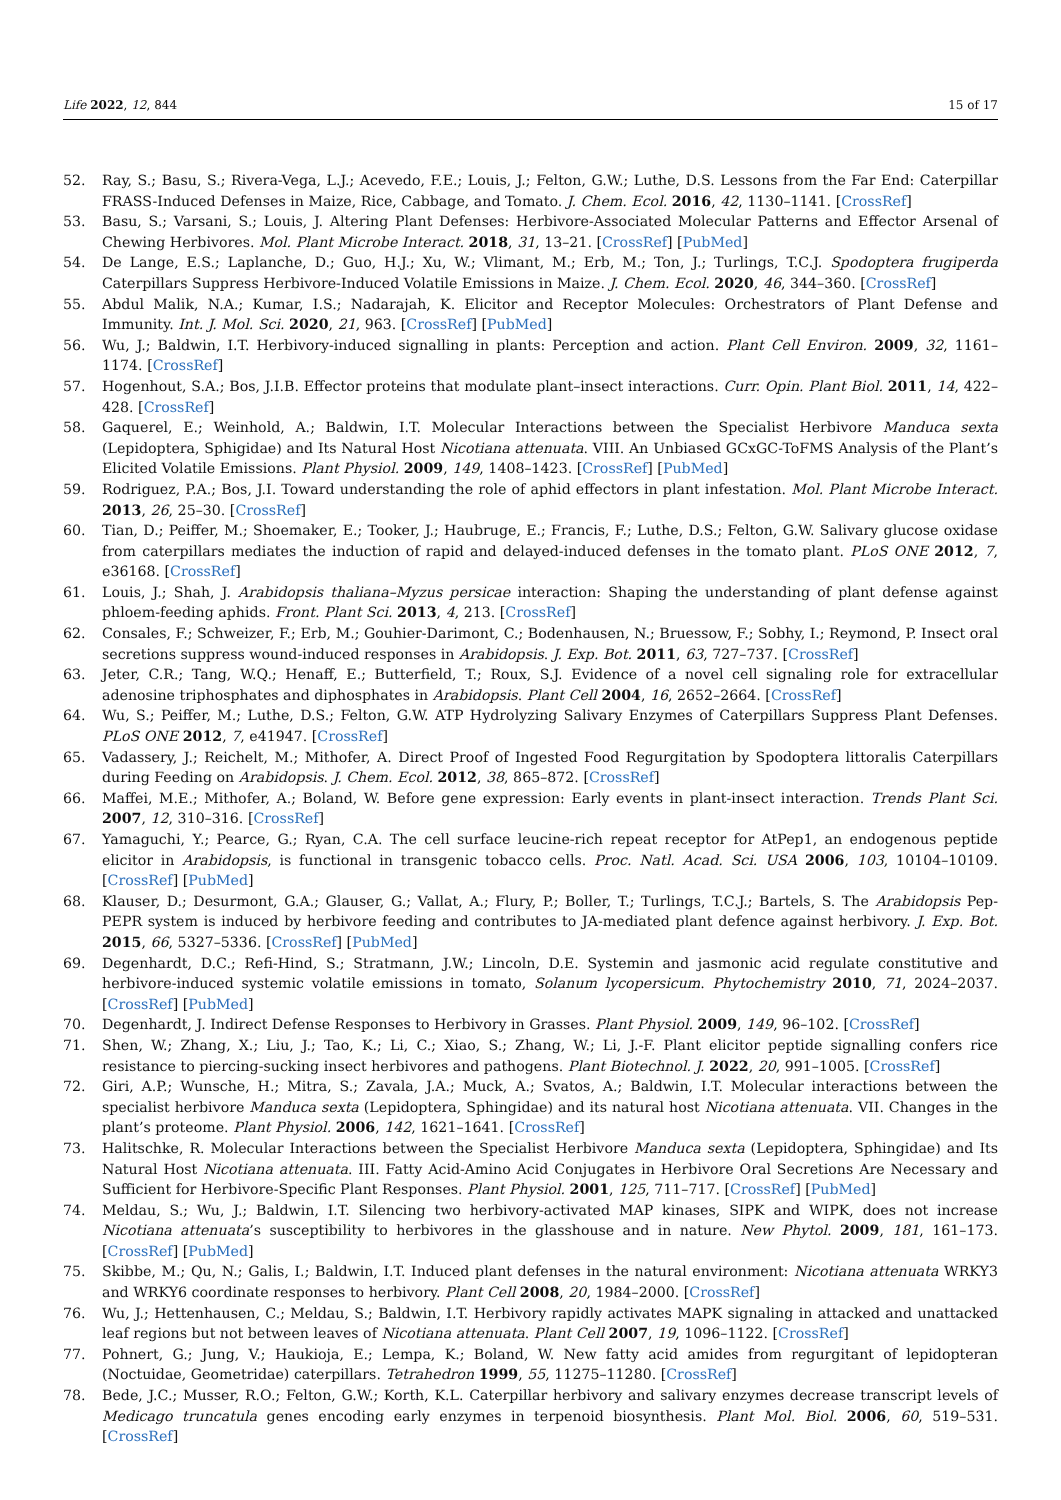Life 2022, 12, 844 15 of 17
52. Ray, S.; Basu, S.; Rivera-Vega, L.J.; Acevedo, F.E.; Louis, J.; Felton, G.W.; Luthe, D.S. Lessons from the Far End: Caterpillar FRASS-Induced Defenses in Maize, Rice, Cabbage, and Tomato. J. Chem. Ecol. 2016, 42, 1130–1141. [CrossRef]
53. Basu, S.; Varsani, S.; Louis, J. Altering Plant Defenses: Herbivore-Associated Molecular Patterns and Effector Arsenal of Chewing Herbivores. Mol. Plant Microbe Interact. 2018, 31, 13–21. [CrossRef] [PubMed]
54. De Lange, E.S.; Laplanche, D.; Guo, H.J.; Xu, W.; Vlimant, M.; Erb, M.; Ton, J.; Turlings, T.C.J. Spodoptera frugiperda Caterpillars Suppress Herbivore-Induced Volatile Emissions in Maize. J. Chem. Ecol. 2020, 46, 344–360. [CrossRef]
55. Abdul Malik, N.A.; Kumar, I.S.; Nadarajah, K. Elicitor and Receptor Molecules: Orchestrators of Plant Defense and Immunity. Int. J. Mol. Sci. 2020, 21, 963. [CrossRef] [PubMed]
56. Wu, J.; Baldwin, I.T. Herbivory-induced signalling in plants: Perception and action. Plant Cell Environ. 2009, 32, 1161–1174. [CrossRef]
57. Hogenhout, S.A.; Bos, J.I.B. Effector proteins that modulate plant–insect interactions. Curr. Opin. Plant Biol. 2011, 14, 422–428. [CrossRef]
58. Gaquerel, E.; Weinhold, A.; Baldwin, I.T. Molecular Interactions between the Specialist Herbivore Manduca sexta (Lepidoptera, Sphigidae) and Its Natural Host Nicotiana attenuata. VIII. An Unbiased GCxGC-ToFMS Analysis of the Plant’s Elicited Volatile Emissions. Plant Physiol. 2009, 149, 1408–1423. [CrossRef] [PubMed]
59. Rodriguez, P.A.; Bos, J.I. Toward understanding the role of aphid effectors in plant infestation. Mol. Plant Microbe Interact. 2013, 26, 25–30. [CrossRef]
60. Tian, D.; Peiffer, M.; Shoemaker, E.; Tooker, J.; Haubruge, E.; Francis, F.; Luthe, D.S.; Felton, G.W. Salivary glucose oxidase from caterpillars mediates the induction of rapid and delayed-induced defenses in the tomato plant. PLoS ONE 2012, 7, e36168. [CrossRef]
61. Louis, J.; Shah, J. Arabidopsis thaliana–Myzus persicae interaction: Shaping the understanding of plant defense against phloem-feeding aphids. Front. Plant Sci. 2013, 4, 213. [CrossRef]
62. Consales, F.; Schweizer, F.; Erb, M.; Gouhier-Darimont, C.; Bodenhausen, N.; Bruessow, F.; Sobhy, I.; Reymond, P. Insect oral secretions suppress wound-induced responses in Arabidopsis. J. Exp. Bot. 2011, 63, 727–737. [CrossRef]
63. Jeter, C.R.; Tang, W.Q.; Henaff, E.; Butterfield, T.; Roux, S.J. Evidence of a novel cell signaling role for extracellular adenosine triphosphates and diphosphates in Arabidopsis. Plant Cell 2004, 16, 2652–2664. [CrossRef]
64. Wu, S.; Peiffer, M.; Luthe, D.S.; Felton, G.W. ATP Hydrolyzing Salivary Enzymes of Caterpillars Suppress Plant Defenses. PLoS ONE 2012, 7, e41947. [CrossRef]
65. Vadassery, J.; Reichelt, M.; Mithofer, A. Direct Proof of Ingested Food Regurgitation by Spodoptera littoralis Caterpillars during Feeding on Arabidopsis. J. Chem. Ecol. 2012, 38, 865–872. [CrossRef]
66. Maffei, M.E.; Mithofer, A.; Boland, W. Before gene expression: Early events in plant-insect interaction. Trends Plant Sci. 2007, 12, 310–316. [CrossRef]
67. Yamaguchi, Y.; Pearce, G.; Ryan, C.A. The cell surface leucine-rich repeat receptor for AtPep1, an endogenous peptide elicitor in Arabidopsis, is functional in transgenic tobacco cells. Proc. Natl. Acad. Sci. USA 2006, 103, 10104–10109. [CrossRef] [PubMed]
68. Klauser, D.; Desurmont, G.A.; Glauser, G.; Vallat, A.; Flury, P.; Boller, T.; Turlings, T.C.J.; Bartels, S. The Arabidopsis Pep-PEPR system is induced by herbivore feeding and contributes to JA-mediated plant defence against herbivory. J. Exp. Bot. 2015, 66, 5327–5336. [CrossRef] [PubMed]
69. Degenhardt, D.C.; Refi-Hind, S.; Stratmann, J.W.; Lincoln, D.E. Systemin and jasmonic acid regulate constitutive and herbivore-induced systemic volatile emissions in tomato, Solanum lycopersicum. Phytochemistry 2010, 71, 2024–2037. [CrossRef] [PubMed]
70. Degenhardt, J. Indirect Defense Responses to Herbivory in Grasses. Plant Physiol. 2009, 149, 96–102. [CrossRef]
71. Shen, W.; Zhang, X.; Liu, J.; Tao, K.; Li, C.; Xiao, S.; Zhang, W.; Li, J.-F. Plant elicitor peptide signalling confers rice resistance to piercing-sucking insect herbivores and pathogens. Plant Biotechnol. J. 2022, 20, 991–1005. [CrossRef]
72. Giri, A.P.; Wunsche, H.; Mitra, S.; Zavala, J.A.; Muck, A.; Svatos, A.; Baldwin, I.T. Molecular interactions between the specialist herbivore Manduca sexta (Lepidoptera, Sphingidae) and its natural host Nicotiana attenuata. VII. Changes in the plant’s proteome. Plant Physiol. 2006, 142, 1621–1641. [CrossRef]
73. Halitschke, R. Molecular Interactions between the Specialist Herbivore Manduca sexta (Lepidoptera, Sphingidae) and Its Natural Host Nicotiana attenuata. III. Fatty Acid-Amino Acid Conjugates in Herbivore Oral Secretions Are Necessary and Sufficient for Herbivore-Specific Plant Responses. Plant Physiol. 2001, 125, 711–717. [CrossRef] [PubMed]
74. Meldau, S.; Wu, J.; Baldwin, I.T. Silencing two herbivory-activated MAP kinases, SIPK and WIPK, does not increase Nicotiana attenuata’s susceptibility to herbivores in the glasshouse and in nature. New Phytol. 2009, 181, 161–173. [CrossRef] [PubMed]
75. Skibbe, M.; Qu, N.; Galis, I.; Baldwin, I.T. Induced plant defenses in the natural environment: Nicotiana attenuata WRKY3 and WRKY6 coordinate responses to herbivory. Plant Cell 2008, 20, 1984–2000. [CrossRef]
76. Wu, J.; Hettenhausen, C.; Meldau, S.; Baldwin, I.T. Herbivory rapidly activates MAPK signaling in attacked and unattacked leaf regions but not between leaves of Nicotiana attenuata. Plant Cell 2007, 19, 1096–1122. [CrossRef]
77. Pohnert, G.; Jung, V.; Haukioja, E.; Lempa, K.; Boland, W. New fatty acid amides from regurgitant of lepidopteran (Noctuidae, Geometridae) caterpillars. Tetrahedron 1999, 55, 11275–11280. [CrossRef]
78. Bede, J.C.; Musser, R.O.; Felton, G.W.; Korth, K.L. Caterpillar herbivory and salivary enzymes decrease transcript levels of Medicago truncatula genes encoding early enzymes in terpenoid biosynthesis. Plant Mol. Biol. 2006, 60, 519–531. [CrossRef]